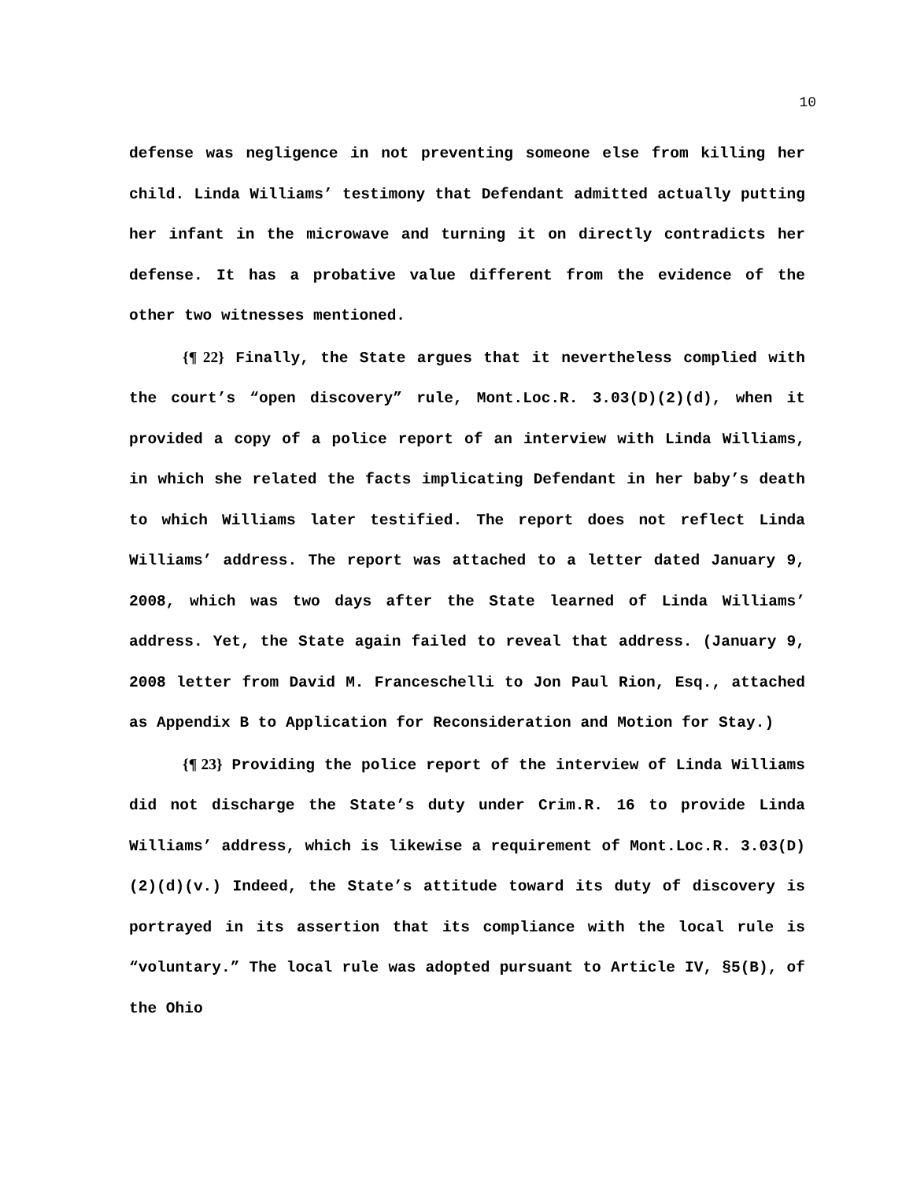10
defense was negligence in not preventing someone else from killing her child. Linda Williams’ testimony that Defendant admitted actually putting her infant in the microwave and turning it on directly contradicts her defense. It has a probative value different from the evidence of the other two witnesses mentioned.
{¶ 22} Finally, the State argues that it nevertheless complied with the court’s “open discovery” rule, Mont.Loc.R. 3.03(D)(2)(d), when it provided a copy of a police report of an interview with Linda Williams, in which she related the facts implicating Defendant in her baby’s death to which Williams later testified. The report does not reflect Linda Williams’ address. The report was attached to a letter dated January 9, 2008, which was two days after the State learned of Linda Williams’ address. Yet, the State again failed to reveal that address. (January 9, 2008 letter from David M. Franceschelli to Jon Paul Rion, Esq., attached as Appendix B to Application for Reconsideration and Motion for Stay.)
{¶ 23} Providing the police report of the interview of Linda Williams did not discharge the State’s duty under Crim.R. 16 to provide Linda Williams’ address, which is likewise a requirement of Mont.Loc.R. 3.03(D)(2)(d)(v.) Indeed, the State’s attitude toward its duty of discovery is portrayed in its assertion that its compliance with the local rule is “voluntary.” The local rule was adopted pursuant to Article IV, §5(B), of the Ohio